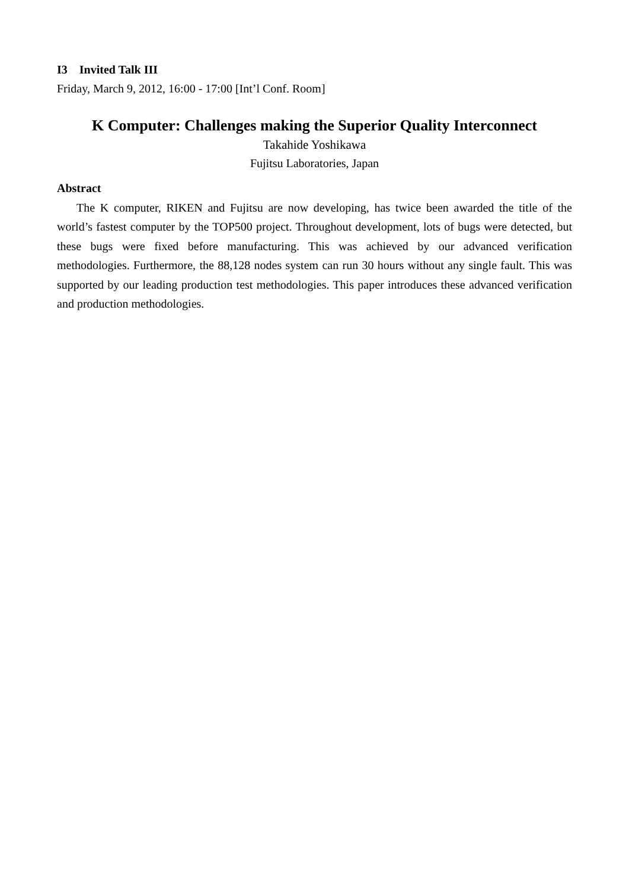I3 Invited Talk III
Friday, March 9, 2012, 16:00 - 17:00 [Int’l Conf. Room]
K Computer: Challenges making the Superior Quality Interconnect
Takahide Yoshikawa
Fujitsu Laboratories, Japan
Abstract
The K computer, RIKEN and Fujitsu are now developing, has twice been awarded the title of the world’s fastest computer by the TOP500 project. Throughout development, lots of bugs were detected, but these bugs were fixed before manufacturing. This was achieved by our advanced verification methodologies. Furthermore, the 88,128 nodes system can run 30 hours without any single fault. This was supported by our leading production test methodologies. This paper introduces these advanced verification and production methodologies.